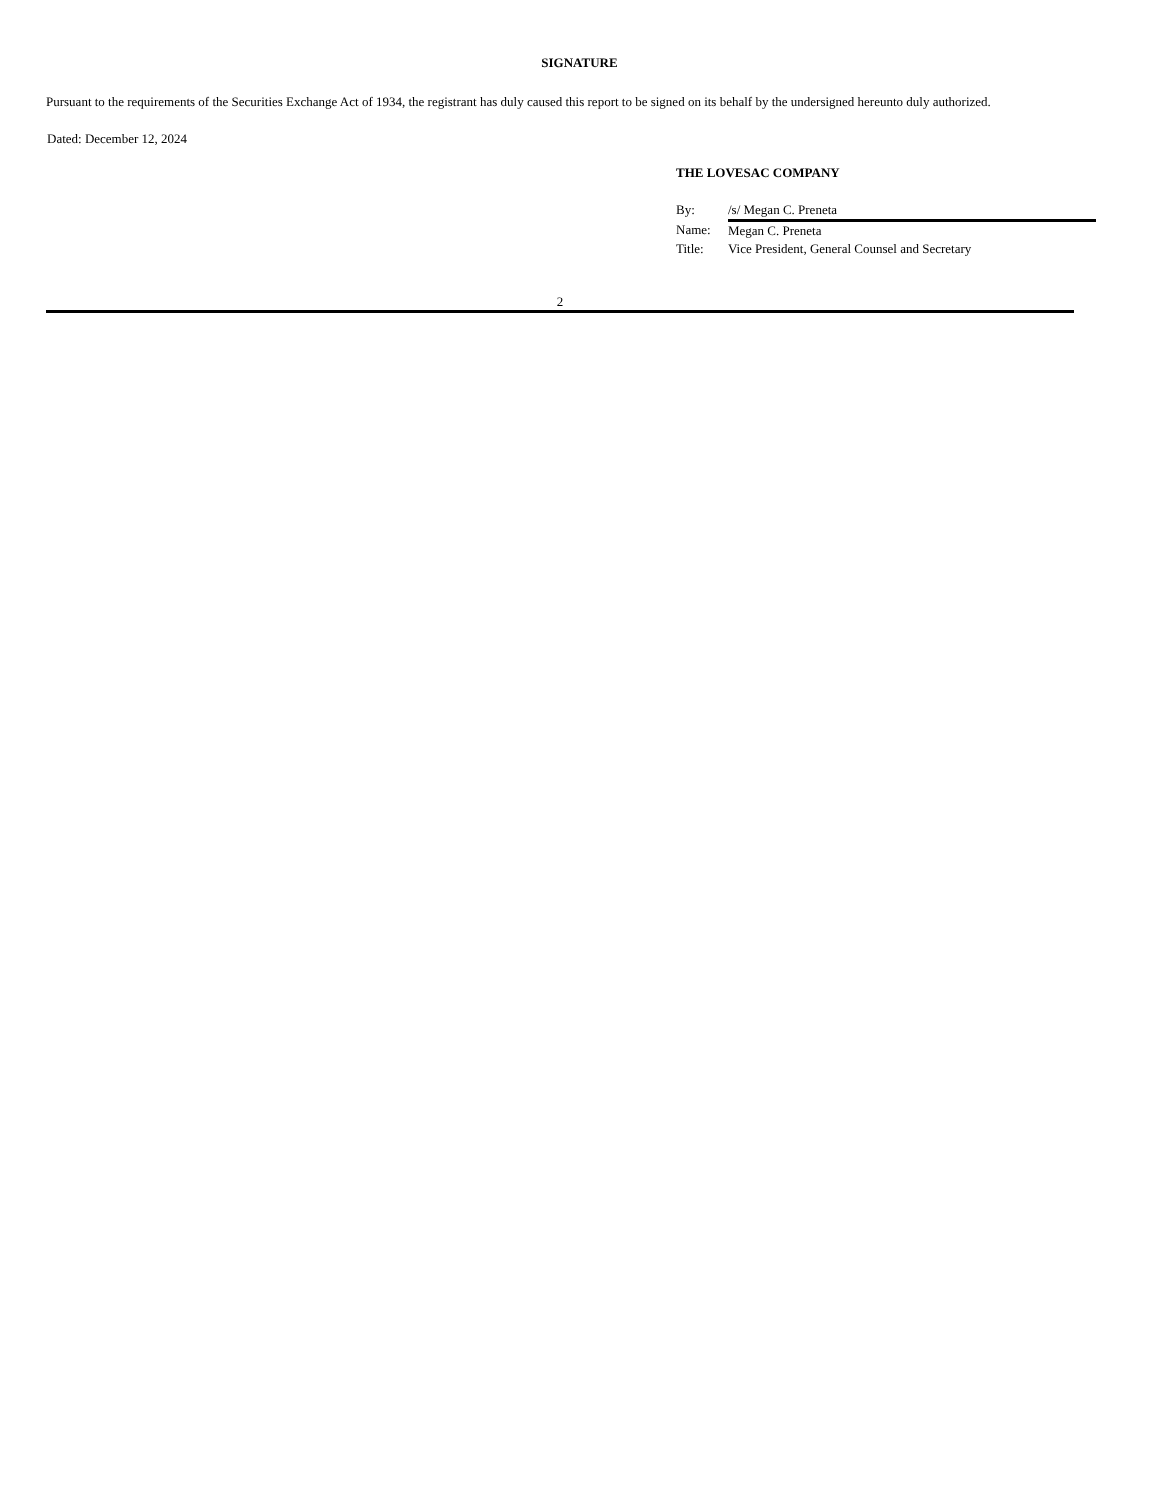SIGNATURE
Pursuant to the requirements of the Securities Exchange Act of 1934, the registrant has duly caused this report to be signed on its behalf by the undersigned hereunto duly authorized.
Dated: December 12, 2024
THE LOVESAC COMPANY
| By: | /s/ Megan C. Preneta |
| Name: | Megan C. Preneta |
| Title: | Vice President, General Counsel and Secretary |
2